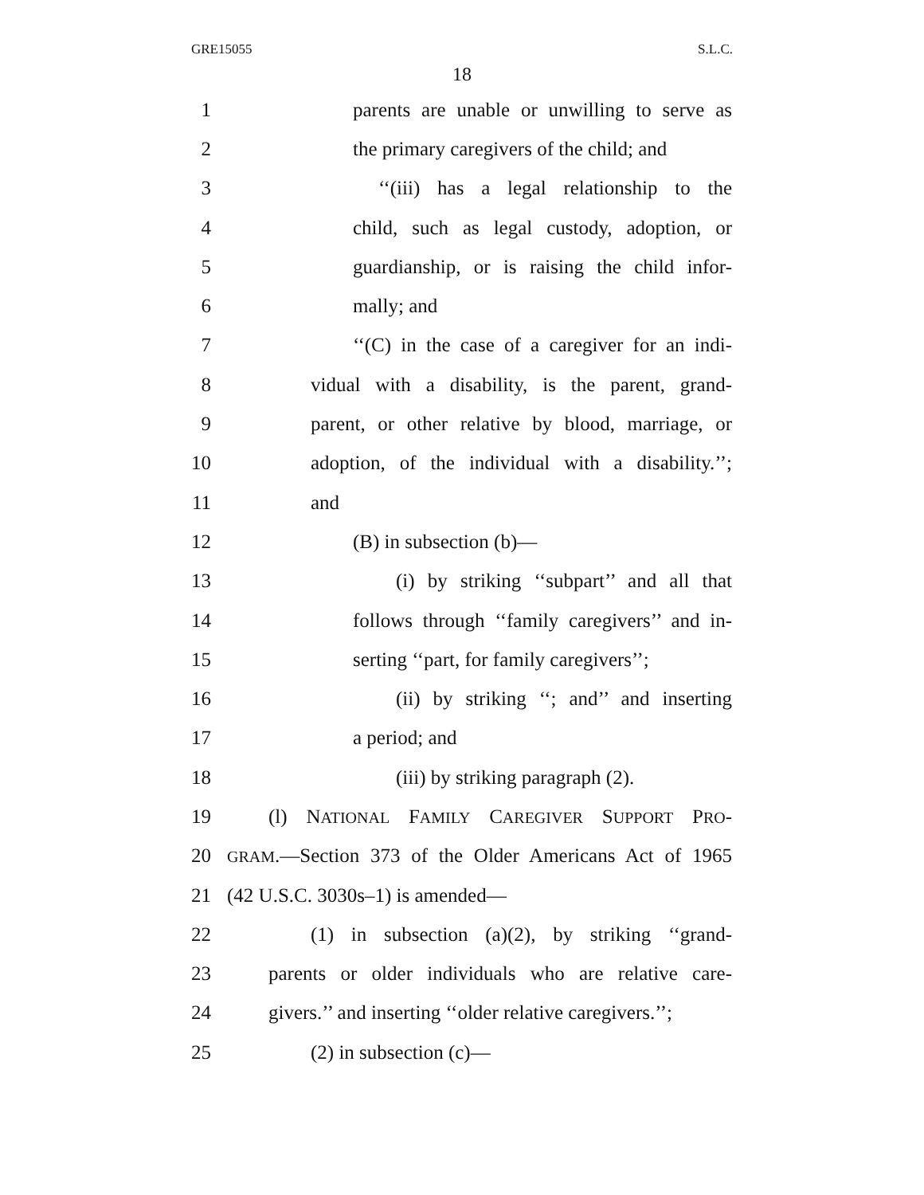GRE15055 S.L.C.
18
1 parents are unable or unwilling to serve as
2 the primary caregivers of the child; and
3 ‘‘(iii) has a legal relationship to the
4 child, such as legal custody, adoption, or
5 guardianship, or is raising the child infor-
6 mally; and
7 ‘‘(C) in the case of a caregiver for an indi-
8 vidual with a disability, is the parent, grand-
9 parent, or other relative by blood, marriage, or
10 adoption, of the individual with a disability.’’;
11 and
12 (B) in subsection (b)—
13 (i) by striking ‘‘subpart’’ and all that
14 follows through ‘‘family caregivers’’ and in-
15 serting ‘‘part, for family caregivers’’;
16 (ii) by striking ‘‘; and’’ and inserting
17 a period; and
18 (iii) by striking paragraph (2).
19 (l) NATIONAL FAMILY CAREGIVER SUPPORT PRO-
20 GRAM.—Section 373 of the Older Americans Act of 1965
21 (42 U.S.C. 3030s–1) is amended—
22 (1) in subsection (a)(2), by striking ‘‘grand-
23 parents or older individuals who are relative care-
24 givers.’’ and inserting ‘‘older relative caregivers.’’;
25 (2) in subsection (c)—